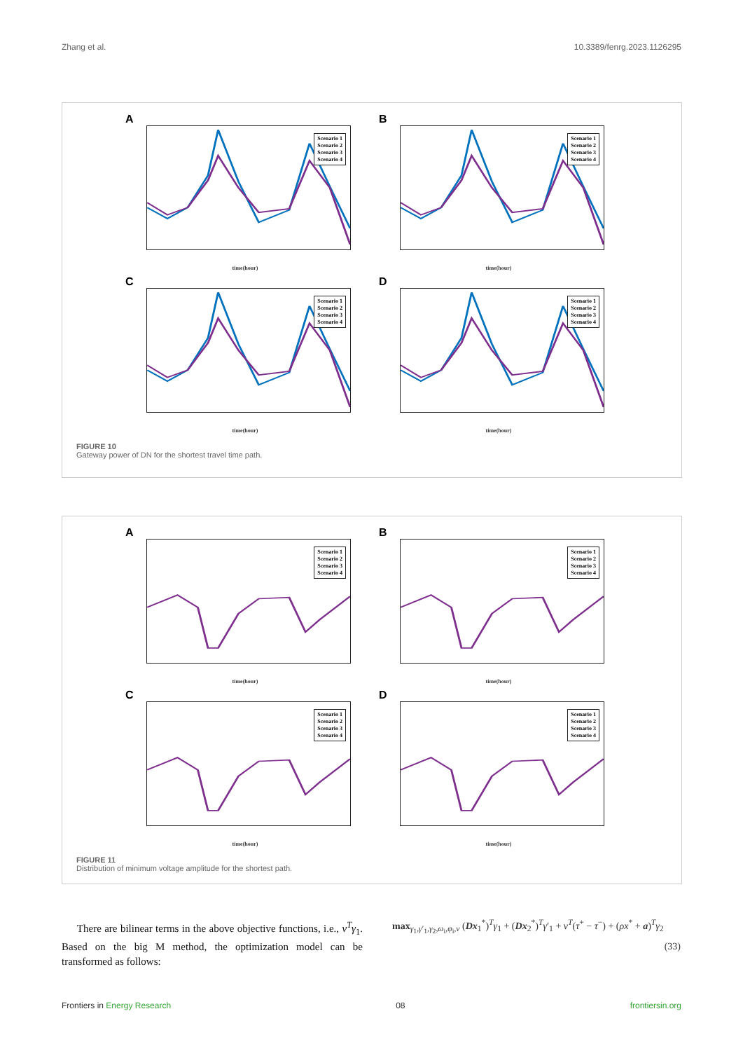Zhang et al. 10.3389/fenrg.2023.1126295
A
Scenario 1
Scenario 2
Scenario 3
Scenario 4
time(hour)
B
Scenario 1
Scenario 2
Scenario 3
Scenario 4
time(hour)
C
Scenario 1
Scenario 2
Scenario 3
Scenario 4
time(hour)
D
Scenario 1
Scenario 2
Scenario 3
Scenario 4
time(hour)
FIGURE 10
Gateway power of DN for the shortest travel time path.
A
Scenario 1
Scenario 2
Scenario 3
Scenario 4
time(hour)
B
Scenario 1
Scenario 2
Scenario 3
Scenario 4
time(hour)
C
Scenario 1
Scenario 2
Scenario 3
Scenario 4
time(hour)
D
Scenario 1
Scenario 2
Scenario 3
Scenario 4
time(hour)
FIGURE 11
Distribution of minimum voltage amplitude for the shortest path.
There are bilinear terms in the above objective functions, i.e., v<sup>T</sup>γ<sub>1</sub>. Based on the big M method, the optimization model can be transformed as follows:
max<sub>γ<sub>1</sub>,γ′<sub>1</sub>,γ<sub>2</sub>,ω<sub>i</sub>,φ<sub>i</sub>,v</sub> (Dx<sub>1</sub><sup>*</sup>)<sup>T</sup>γ<sub>1</sub> + (Dx<sub>2</sub><sup>*</sup>)<sup>T</sup>γ′<sub>1</sub> + v<sup>T</sup>(τ<sup>+</sup> − τ<sup>−</sup>) + (ρx<sup>*</sup> + a)<sup>T</sup>γ<sub>2</sub>
(33)
Frontiers in Energy Research 08 frontiersin.org